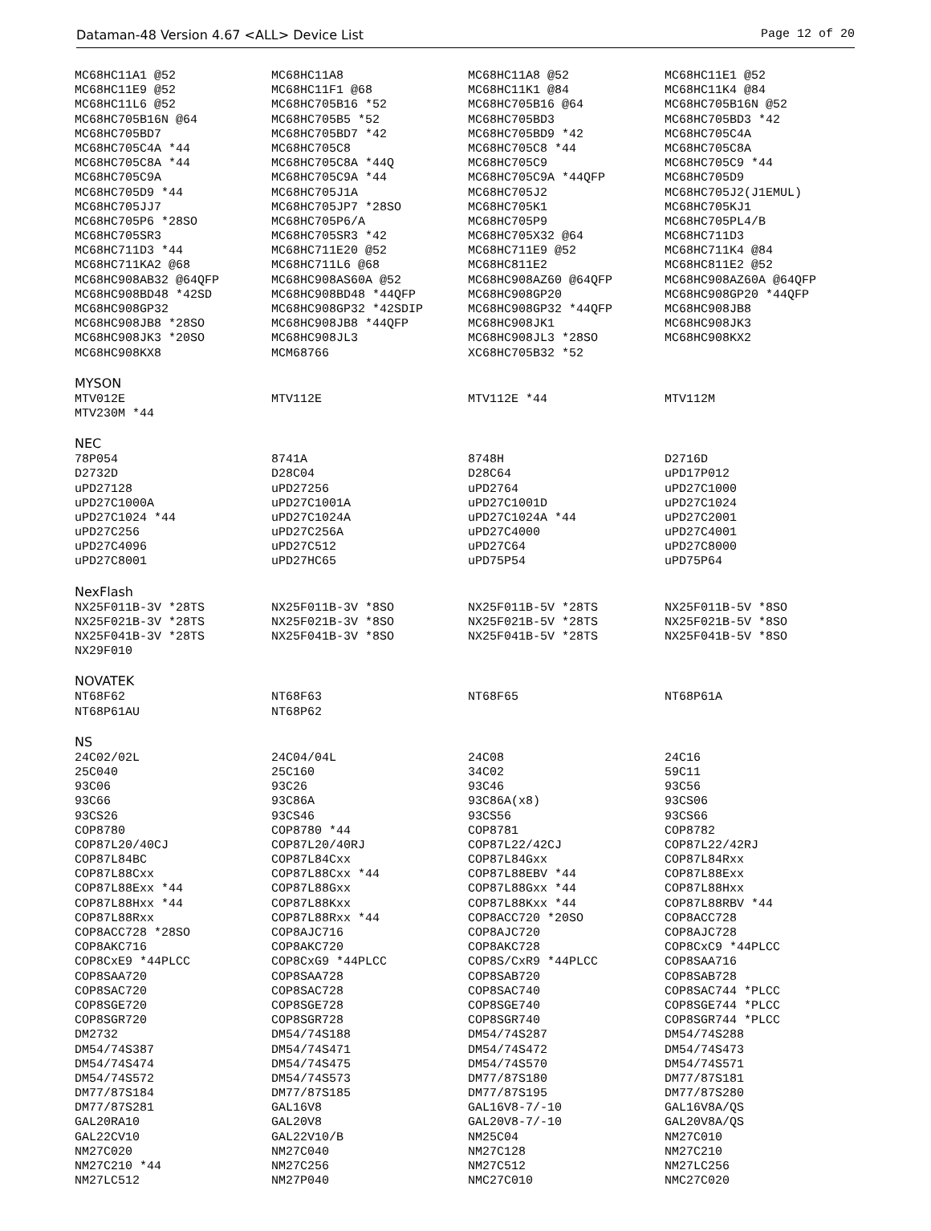Dataman-48 Version 4.67 <ALL> Device List Page 12 of 20
| MC68HC11A1 @52 | MC68HC11A8 | MC68HC11A8 @52 | MC68HC11E1 @52 |
| MC68HC11E9 @52 | MC68HC11F1 @68 | MC68HC11K1 @84 | MC68HC11K4 @84 |
| MC68HC11L6 @52 | MC68HC705B16 *52 | MC68HC705B16 @64 | MC68HC705B16N @52 |
| MC68HC705B16N @64 | MC68HC705B5 *52 | MC68HC705BD3 | MC68HC705BD3 *42 |
| MC68HC705BD7 | MC68HC705BD7 *42 | MC68HC705BD9 *42 | MC68HC705C4A |
| MC68HC705C4A *44 | MC68HC705C8 | MC68HC705C8 *44 | MC68HC705C8A |
| MC68HC705C8A *44 | MC68HC705C8A *44Q | MC68HC705C9 | MC68HC705C9 *44 |
| MC68HC705C9A | MC68HC705C9A *44 | MC68HC705C9A *44QFP | MC68HC705D9 |
| MC68HC705D9 *44 | MC68HC705J1A | MC68HC705J2 | MC68HC705J2(J1EMUL) |
| MC68HC705JJ7 | MC68HC705JP7 *28SO | MC68HC705K1 | MC68HC705KJ1 |
| MC68HC705P6 *28SO | MC68HC705P6/A | MC68HC705P9 | MC68HC705PL4/B |
| MC68HC705SR3 | MC68HC705SR3 *42 | MC68HC705X32 @64 | MC68HC711D3 |
| MC68HC711D3 *44 | MC68HC711E20 @52 | MC68HC711E9 @52 | MC68HC711K4 @84 |
| MC68HC711KA2 @68 | MC68HC711L6 @68 | MC68HC811E2 | MC68HC811E2 @52 |
| MC68HC908AB32 @64QFP | MC68HC908AS60A @52 | MC68HC908AZ60 @64QFP | MC68HC908AZ60A @64QFP |
| MC68HC908BD48 *42SD | MC68HC908BD48 *44QFP | MC68HC908GP20 | MC68HC908GP20 *44QFP |
| MC68HC908GP32 | MC68HC908GP32 *42SDIP | MC68HC908GP32 *44QFP | MC68HC908JB8 |
| MC68HC908JB8 *28SO | MC68HC908JB8 *44QFP | MC68HC908JK1 | MC68HC908JK3 |
| MC68HC908JK3 *20SO | MC68HC908JL3 | MC68HC908JL3 *28SO | MC68HC908KX2 |
| MC68HC908KX8 | MCM68766 | XC68HC705B32 *52 | |
MYSON
| MTV012E | MTV112E | MTV112E *44 | MTV112M |
| MTV230M *44 | | | |
NEC
| 78P054 | 8741A | 8748H | D2716D |
| D2732D | D28C04 | D28C64 | uPD17P012 |
| uPD27128 | uPD27256 | uPD2764 | uPD27C1000 |
| uPD27C1000A | uPD27C1001A | uPD27C1001D | uPD27C1024 |
| uPD27C1024 *44 | uPD27C1024A | uPD27C1024A *44 | uPD27C2001 |
| uPD27C256 | uPD27C256A | uPD27C4000 | uPD27C4001 |
| uPD27C4096 | uPD27C512 | uPD27C64 | uPD27C8000 |
| uPD27C8001 | uPD27HC65 | uPD75P54 | uPD75P64 |
NexFlash
| NX25F011B-3V *28TS | NX25F011B-3V *8SO | NX25F011B-5V *28TS | NX25F011B-5V *8SO |
| NX25F021B-3V *28TS | NX25F021B-3V *8SO | NX25F021B-5V *28TS | NX25F021B-5V *8SO |
| NX25F041B-3V *28TS | NX25F041B-3V *8SO | NX25F041B-5V *28TS | NX25F041B-5V *8SO |
| NX29F010 | | | |
NOVATEK
| NT68F62 | NT68F63 | NT68F65 | NT68P61A |
| NT68P61AU | NT68P62 | | |
NS
| 24C02/02L | 24C04/04L | 24C08 | 24C16 |
| 25C040 | 25C160 | 34C02 | 59C11 |
| 93C06 | 93C26 | 93C46 | 93C56 |
| 93C66 | 93C86A | 93C86A(x8) | 93CS06 |
| 93CS26 | 93CS46 | 93CS56 | 93CS66 |
| COP8780 | COP8780 *44 | COP8781 | COP8782 |
| COP87L20/40CJ | COP87L20/40RJ | COP87L22/42CJ | COP87L22/42RJ |
| COP87L84BC | COP87L84Cxx | COP87L84Gxx | COP87L84Rxx |
| COP87L88Cxx | COP87L88Cxx *44 | COP87L88EBV *44 | COP87L88Exx |
| COP87L88Exx *44 | COP87L88Gxx | COP87L88Gxx *44 | COP87L88Hxx |
| COP87L88Hxx *44 | COP87L88Kxx | COP87L88Kxx *44 | COP87L88RBV *44 |
| COP87L88Rxx | COP87L88Rxx *44 | COP8ACC720 *20SO | COP8ACC728 |
| COP8ACC728 *28SO | COP8AJC716 | COP8AJC720 | COP8AJC728 |
| COP8AKC716 | COP8AKC720 | COP8AKC728 | COP8CxC9 *44PLCC |
| COP8CxE9 *44PLCC | COP8CxG9 *44PLCC | COP8S/CxR9 *44PLCC | COP8SAA716 |
| COP8SAA720 | COP8SAA728 | COP8SAB720 | COP8SAB728 |
| COP8SAC720 | COP8SAC728 | COP8SAC740 | COP8SAC744 *PLCC |
| COP8SGE720 | COP8SGE728 | COP8SGE740 | COP8SGE744 *PLCC |
| COP8SGR720 | COP8SGR728 | COP8SGR740 | COP8SGR744 *PLCC |
| DM2732 | DM54/74S188 | DM54/74S287 | DM54/74S288 |
| DM54/74S387 | DM54/74S471 | DM54/74S472 | DM54/74S473 |
| DM54/74S474 | DM54/74S475 | DM54/74S570 | DM54/74S571 |
| DM54/74S572 | DM54/74S573 | DM77/87S180 | DM77/87S181 |
| DM77/87S184 | DM77/87S185 | DM77/87S195 | DM77/87S280 |
| DM77/87S281 | GAL16V8 | GAL16V8-7/-10 | GAL16V8A/QS |
| GAL20RA10 | GAL20V8 | GAL20V8-7/-10 | GAL20V8A/QS |
| GAL22CV10 | GAL22V10/B | NM25C04 | NM27C010 |
| NM27C020 | NM27C040 | NM27C128 | NM27C210 |
| NM27C210 *44 | NM27C256 | NM27C512 | NM27LC256 |
| NM27LC512 | NM27P040 | NMC27C010 | NMC27C020 |